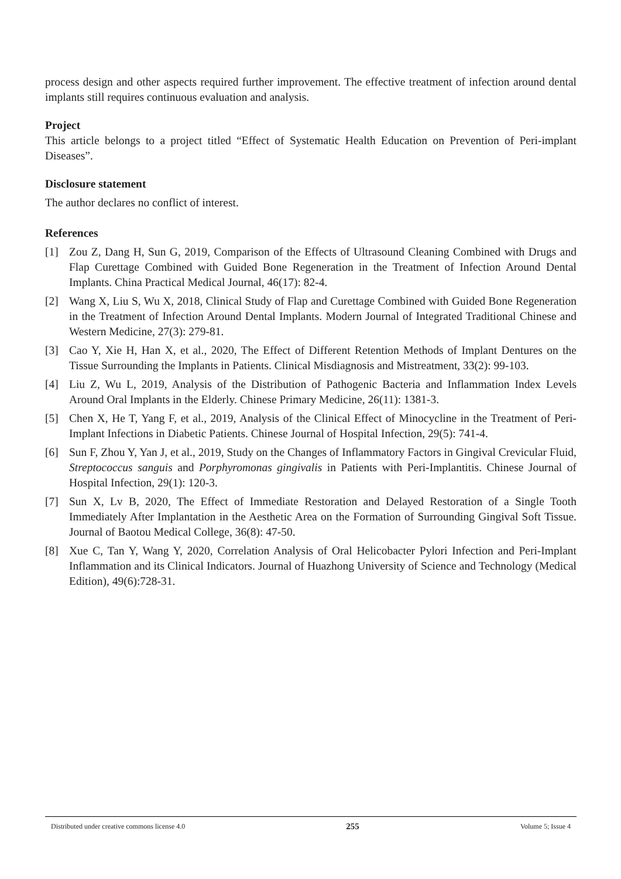process design and other aspects required further improvement. The effective treatment of infection around dental implants still requires continuous evaluation and analysis.
Project
This article belongs to a project titled “Effect of Systematic Health Education on Prevention of Peri-implant Diseases”.
Disclosure statement
The author declares no conflict of interest.
References
[1] Zou Z, Dang H, Sun G, 2019, Comparison of the Effects of Ultrasound Cleaning Combined with Drugs and Flap Curettage Combined with Guided Bone Regeneration in the Treatment of Infection Around Dental Implants. China Practical Medical Journal, 46(17): 82-4.
[2] Wang X, Liu S, Wu X, 2018, Clinical Study of Flap and Curettage Combined with Guided Bone Regeneration in the Treatment of Infection Around Dental Implants. Modern Journal of Integrated Traditional Chinese and Western Medicine, 27(3): 279-81.
[3] Cao Y, Xie H, Han X, et al., 2020, The Effect of Different Retention Methods of Implant Dentures on the Tissue Surrounding the Implants in Patients. Clinical Misdiagnosis and Mistreatment, 33(2): 99-103.
[4] Liu Z, Wu L, 2019, Analysis of the Distribution of Pathogenic Bacteria and Inflammation Index Levels Around Oral Implants in the Elderly. Chinese Primary Medicine, 26(11): 1381-3.
[5] Chen X, He T, Yang F, et al., 2019, Analysis of the Clinical Effect of Minocycline in the Treatment of Peri-Implant Infections in Diabetic Patients. Chinese Journal of Hospital Infection, 29(5): 741-4.
[6] Sun F, Zhou Y, Yan J, et al., 2019, Study on the Changes of Inflammatory Factors in Gingival Crevicular Fluid, Streptococcus sanguis and Porphyromonas gingivalis in Patients with Peri-Implantitis. Chinese Journal of Hospital Infection, 29(1): 120-3.
[7] Sun X, Lv B, 2020, The Effect of Immediate Restoration and Delayed Restoration of a Single Tooth Immediately After Implantation in the Aesthetic Area on the Formation of Surrounding Gingival Soft Tissue. Journal of Baotou Medical College, 36(8): 47-50.
[8] Xue C, Tan Y, Wang Y, 2020, Correlation Analysis of Oral Helicobacter Pylori Infection and Peri-Implant Inflammation and its Clinical Indicators. Journal of Huazhong University of Science and Technology (Medical Edition), 49(6):728-31.
Distributed under creative commons license 4.0 255 Volume 5; Issue 4